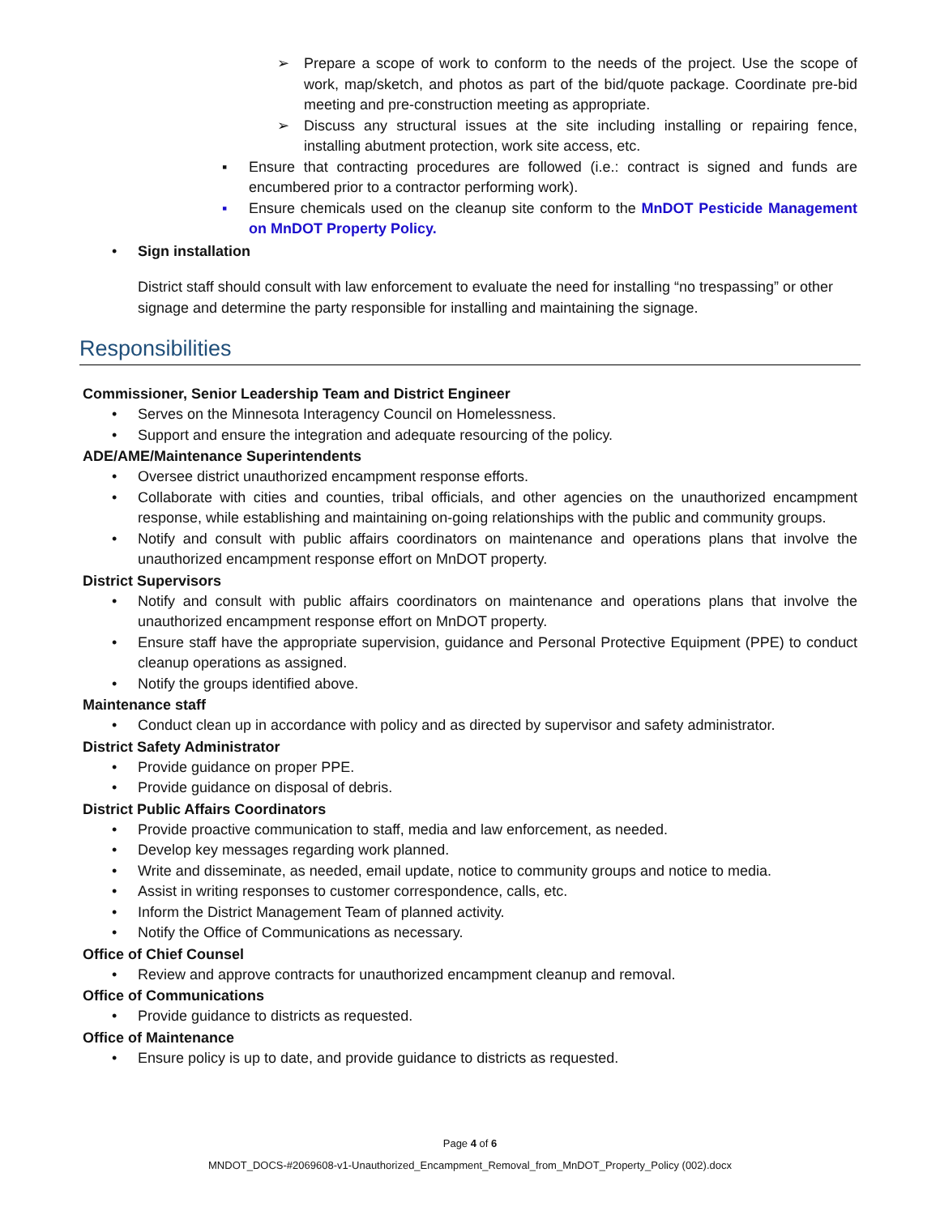➢ Prepare a scope of work to conform to the needs of the project. Use the scope of work, map/sketch, and photos as part of the bid/quote package. Coordinate pre-bid meeting and pre-construction meeting as appropriate.
➢ Discuss any structural issues at the site including installing or repairing fence, installing abutment protection, work site access, etc.
▪ Ensure that contracting procedures are followed (i.e.: contract is signed and funds are encumbered prior to a contractor performing work).
▪ Ensure chemicals used on the cleanup site conform to the MnDOT Pesticide Management on MnDOT Property Policy.
• Sign installation
District staff should consult with law enforcement to evaluate the need for installing “no trespassing” or other signage and determine the party responsible for installing and maintaining the signage.
Responsibilities
Commissioner, Senior Leadership Team and District Engineer
• Serves on the Minnesota Interagency Council on Homelessness.
• Support and ensure the integration and adequate resourcing of the policy.
ADE/AME/Maintenance Superintendents
• Oversee district unauthorized encampment response efforts.
• Collaborate with cities and counties, tribal officials, and other agencies on the unauthorized encampment response, while establishing and maintaining on-going relationships with the public and community groups.
• Notify and consult with public affairs coordinators on maintenance and operations plans that involve the unauthorized encampment response effort on MnDOT property.
District Supervisors
• Notify and consult with public affairs coordinators on maintenance and operations plans that involve the unauthorized encampment response effort on MnDOT property.
• Ensure staff have the appropriate supervision, guidance and Personal Protective Equipment (PPE) to conduct cleanup operations as assigned.
• Notify the groups identified above.
Maintenance staff
• Conduct clean up in accordance with policy and as directed by supervisor and safety administrator.
District Safety Administrator
• Provide guidance on proper PPE.
• Provide guidance on disposal of debris.
District Public Affairs Coordinators
• Provide proactive communication to staff, media and law enforcement, as needed.
• Develop key messages regarding work planned.
• Write and disseminate, as needed, email update, notice to community groups and notice to media.
• Assist in writing responses to customer correspondence, calls, etc.
• Inform the District Management Team of planned activity.
• Notify the Office of Communications as necessary.
Office of Chief Counsel
• Review and approve contracts for unauthorized encampment cleanup and removal.
Office of Communications
• Provide guidance to districts as requested.
Office of Maintenance
• Ensure policy is up to date, and provide guidance to districts as requested.
Page 4 of 6
MNDOT_DOCS-#2069608-v1-Unauthorized_Encampment_Removal_from_MnDOT_Property_Policy (002).docx